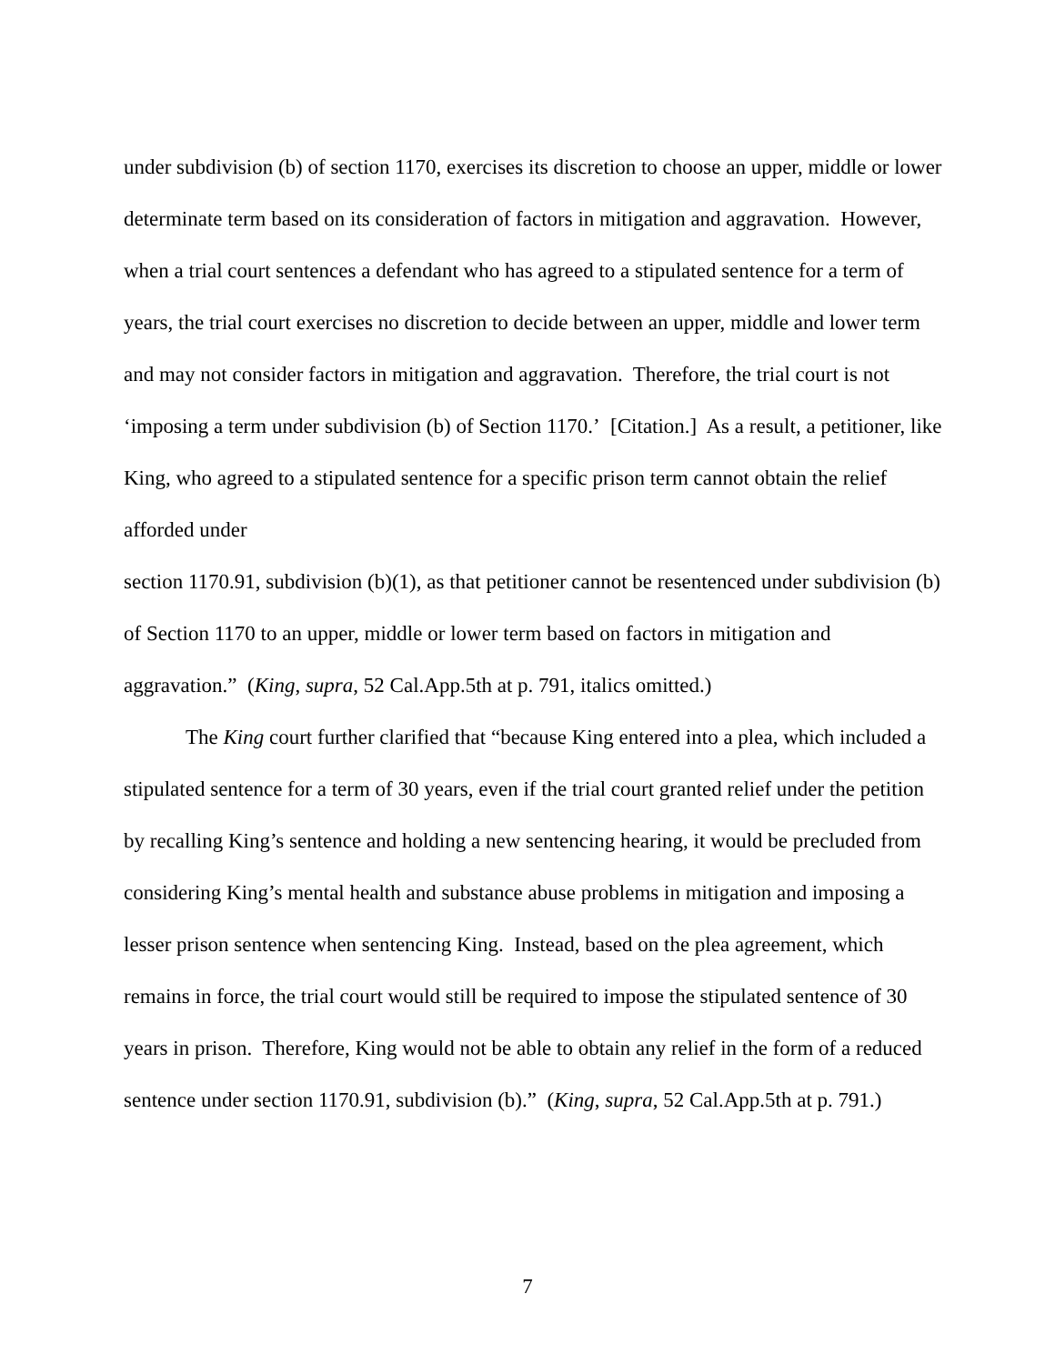under subdivision (b) of section 1170, exercises its discretion to choose an upper, middle or lower determinate term based on its consideration of factors in mitigation and aggravation. However, when a trial court sentences a defendant who has agreed to a stipulated sentence for a term of years, the trial court exercises no discretion to decide between an upper, middle and lower term and may not consider factors in mitigation and aggravation. Therefore, the trial court is not ‘imposing a term under subdivision (b) of Section 1170.’ [Citation.] As a result, a petitioner, like King, who agreed to a stipulated sentence for a specific prison term cannot obtain the relief afforded under
section 1170.91, subdivision (b)(1), as that petitioner cannot be resentenced under subdivision (b) of Section 1170 to an upper, middle or lower term based on factors in mitigation and aggravation.” (King, supra, 52 Cal.App.5th at p. 791, italics omitted.)
The King court further clarified that “because King entered into a plea, which included a stipulated sentence for a term of 30 years, even if the trial court granted relief under the petition by recalling King’s sentence and holding a new sentencing hearing, it would be precluded from considering King’s mental health and substance abuse problems in mitigation and imposing a lesser prison sentence when sentencing King. Instead, based on the plea agreement, which remains in force, the trial court would still be required to impose the stipulated sentence of 30 years in prison. Therefore, King would not be able to obtain any relief in the form of a reduced sentence under section 1170.91, subdivision (b).” (King, supra, 52 Cal.App.5th at p. 791.)
7